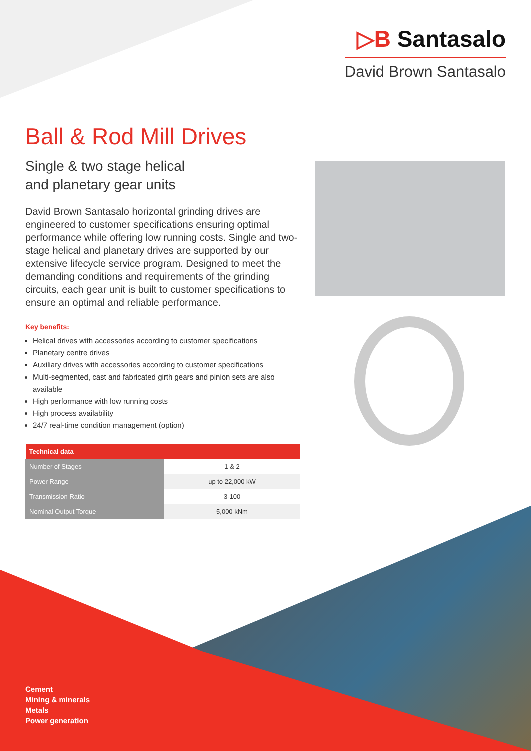▷B Santasalo
David Brown Santasalo
Ball & Rod Mill Drives
Single & two stage helical
and planetary gear units
David Brown Santasalo horizontal grinding drives are engineered to customer specifications ensuring optimal performance while offering low running costs. Single and two-stage helical and planetary drives are supported by our extensive lifecycle service program. Designed to meet the demanding conditions and requirements of the grinding circuits, each gear unit is built to customer specifications to ensure an optimal and reliable performance.
Key benefits:
Helical drives with accessories according to customer specifications
Planetary centre drives
Auxiliary drives with accessories according to customer specifications
Multi-segmented, cast and fabricated girth gears and pinion sets are also available
High performance with low running costs
High process availability
24/7 real-time condition management (option)
| Technical data | |
| --- | --- |
| Number of Stages | 1 & 2 |
| Power Range | up to 22,000 kW |
| Transmission Ratio | 3-100 |
| Nominal Output Torque | 5,000 kNm |
Cement
Mining & minerals
Metals
Power generation